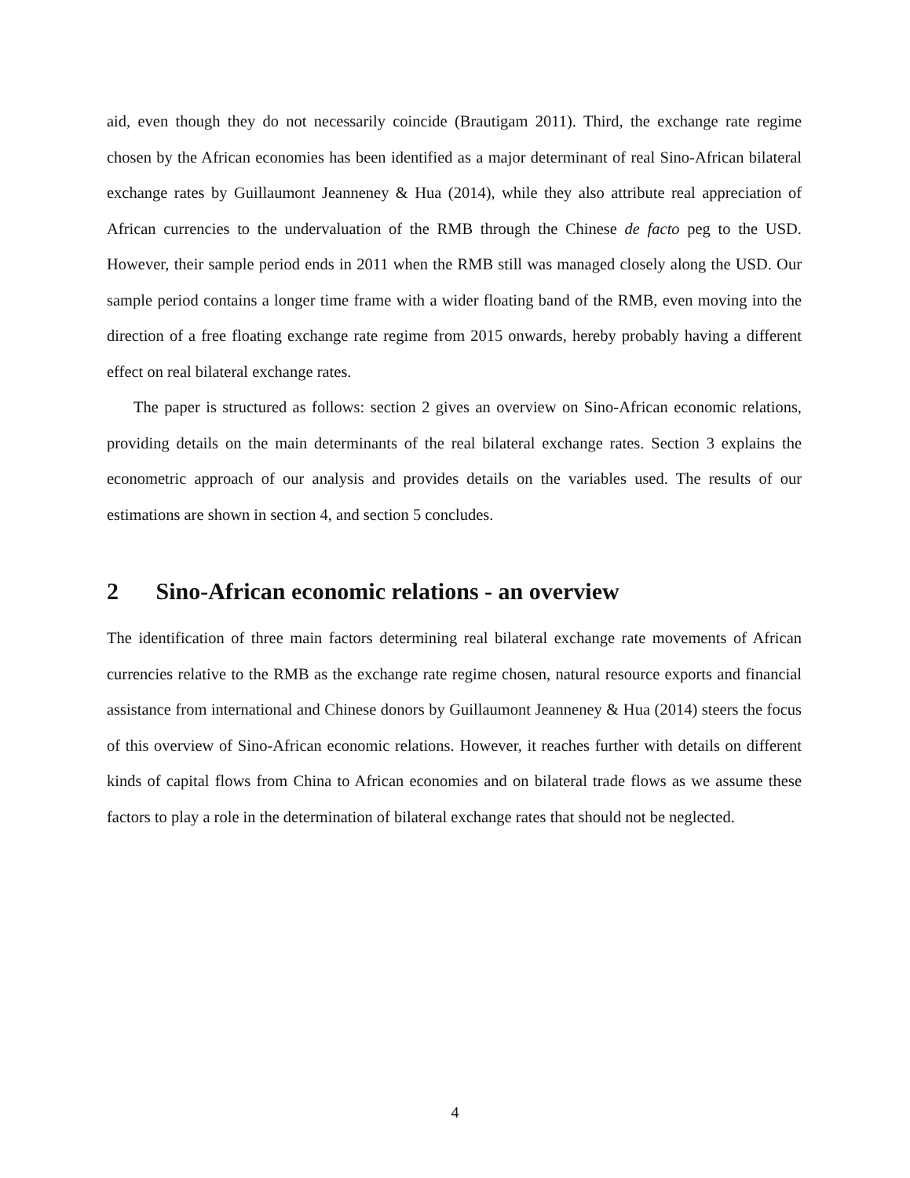aid, even though they do not necessarily coincide (Brautigam 2011). Third, the exchange rate regime chosen by the African economies has been identified as a major determinant of real Sino-African bilateral exchange rates by Guillaumont Jeanneney & Hua (2014), while they also attribute real appreciation of African currencies to the undervaluation of the RMB through the Chinese de facto peg to the USD. However, their sample period ends in 2011 when the RMB still was managed closely along the USD. Our sample period contains a longer time frame with a wider floating band of the RMB, even moving into the direction of a free floating exchange rate regime from 2015 onwards, hereby probably having a different effect on real bilateral exchange rates.
The paper is structured as follows: section 2 gives an overview on Sino-African economic relations, providing details on the main determinants of the real bilateral exchange rates. Section 3 explains the econometric approach of our analysis and provides details on the variables used. The results of our estimations are shown in section 4, and section 5 concludes.
2 Sino-African economic relations - an overview
The identification of three main factors determining real bilateral exchange rate movements of African currencies relative to the RMB as the exchange rate regime chosen, natural resource exports and financial assistance from international and Chinese donors by Guillaumont Jeanneney & Hua (2014) steers the focus of this overview of Sino-African economic relations. However, it reaches further with details on different kinds of capital flows from China to African economies and on bilateral trade flows as we assume these factors to play a role in the determination of bilateral exchange rates that should not be neglected.
4